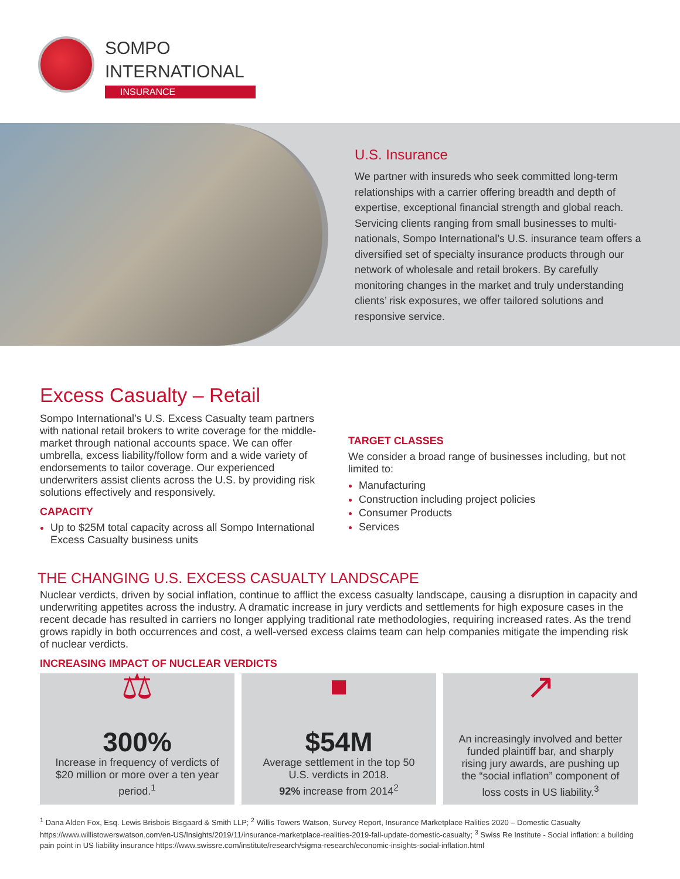SOMPO
INTERNATIONAL
INSURANCE
U.S. Insurance
We partner with insureds who seek committed long-term relationships with a carrier offering breadth and depth of expertise, exceptional financial strength and global reach. Servicing clients ranging from small businesses to multi-nationals, Sompo International’s U.S. insurance team offers a diversified set of specialty insurance products through our network of wholesale and retail brokers. By carefully monitoring changes in the market and truly understanding clients’ risk exposures, we offer tailored solutions and responsive service.
Excess Casualty – Retail
Sompo International’s U.S. Excess Casualty team partners with national retail brokers to write coverage for the middle-market through national accounts space. We can offer umbrella, excess liability/follow form and a wide variety of endorsements to tailor coverage. Our experienced underwriters assist clients across the U.S. by providing risk solutions effectively and responsively.
CAPACITY
Up to $25M total capacity across all Sompo International Excess Casualty business units
TARGET CLASSES
We consider a broad range of businesses including, but not limited to:
Manufacturing
Construction including project policies
Consumer Products
Services
THE CHANGING U.S. EXCESS CASUALTY LANDSCAPE
Nuclear verdicts, driven by social inflation, continue to afflict the excess casualty landscape, causing a disruption in capacity and underwriting appetites across the industry. A dramatic increase in jury verdicts and settlements for high exposure cases in the recent decade has resulted in carriers no longer applying traditional rate methodologies, requiring increased rates. As the trend grows rapidly in both occurrences and cost, a well-versed excess claims team can help companies mitigate the impending risk of nuclear verdicts.
INCREASING IMPACT OF NUCLEAR VERDICTS
⚖
300%
Increase in frequency of verdicts of $20 million or more over a ten year period.<sup>1</sup>
■
$54M
Average settlement in the top 50 U.S. verdicts in 2018.
92% increase from 2014<sup>2</sup>
↗
An increasingly involved and better funded plaintiff bar, and sharply rising jury awards, are pushing up the “social inflation” component of loss costs in US liability.<sup>3</sup>
<sup>1</sup> Dana Alden Fox, Esq. Lewis Brisbois Bisgaard & Smith LLP; <sup>2</sup> Willis Towers Watson, Survey Report, Insurance Marketplace Ralities 2020 – Domestic Casualty https://www.willistowerswatson.com/en-US/Insights/2019/11/insurance-marketplace-realities-2019-fall-update-domestic-casualty; <sup>3</sup> Swiss Re Institute - Social inflation: a building pain point in US liability insurance https://www.swissre.com/institute/research/sigma-research/economic-insights-social-inflation.html